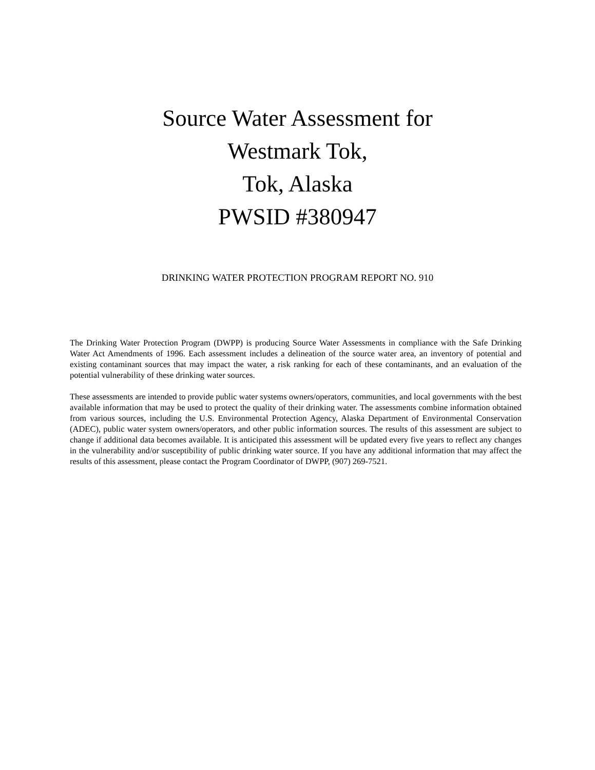Source Water Assessment for
Westmark Tok,
Tok, Alaska
PWSID #380947
DRINKING WATER PROTECTION PROGRAM REPORT NO. 910
The Drinking Water Protection Program (DWPP) is producing Source Water Assessments in compliance with the Safe Drinking Water Act Amendments of 1996. Each assessment includes a delineation of the source water area, an inventory of potential and existing contaminant sources that may impact the water, a risk ranking for each of these contaminants, and an evaluation of the potential vulnerability of these drinking water sources.
These assessments are intended to provide public water systems owners/operators, communities, and local governments with the best available information that may be used to protect the quality of their drinking water. The assessments combine information obtained from various sources, including the U.S. Environmental Protection Agency, Alaska Department of Environmental Conservation (ADEC), public water system owners/operators, and other public information sources. The results of this assessment are subject to change if additional data becomes available. It is anticipated this assessment will be updated every five years to reflect any changes in the vulnerability and/or susceptibility of public drinking water source. If you have any additional information that may affect the results of this assessment, please contact the Program Coordinator of DWPP, (907) 269-7521.